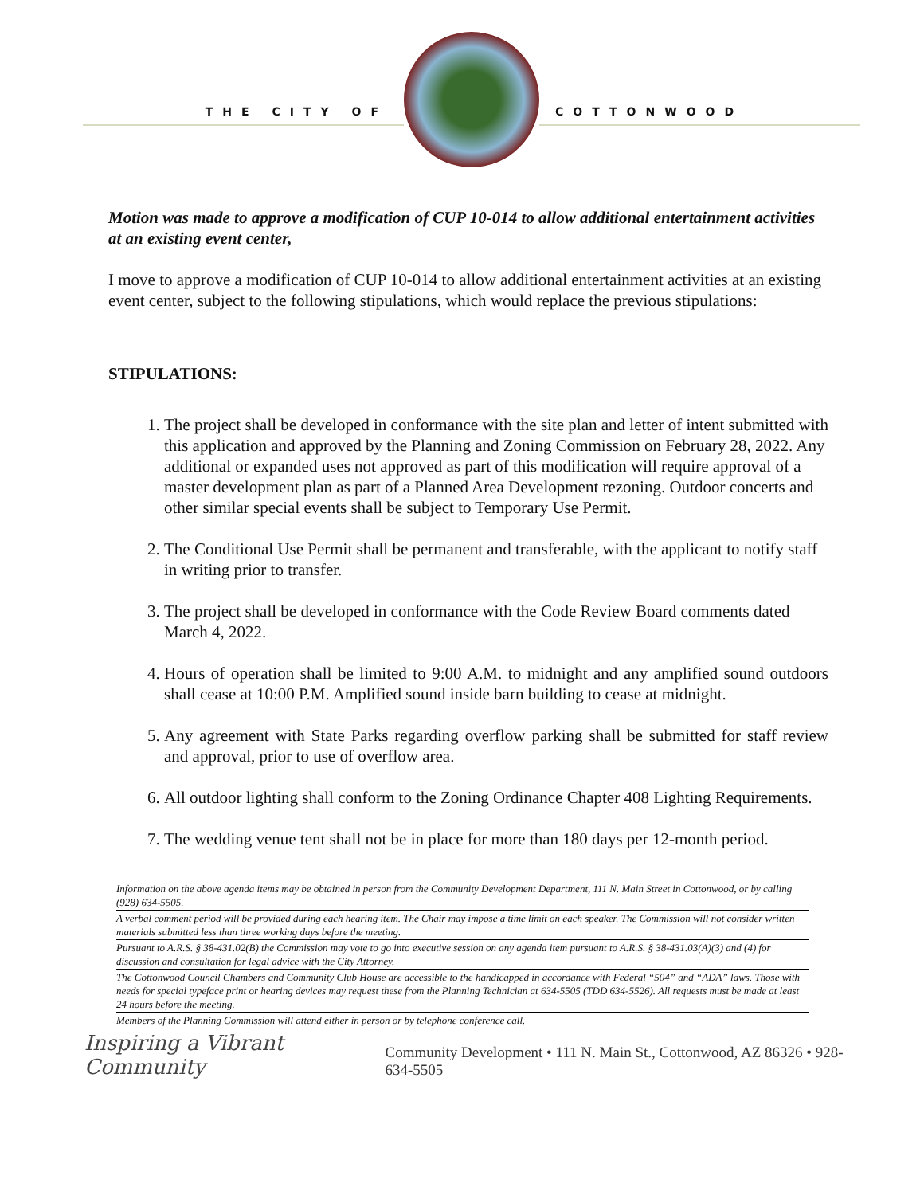THE CITY OF COTTONWOOD
Motion was made to approve a modification of CUP 10-014 to allow additional entertainment activities at an existing event center,
I move to approve a modification of CUP 10-014 to allow additional entertainment activities at an existing event center, subject to the following stipulations, which would replace the previous stipulations:
STIPULATIONS:
1. The project shall be developed in conformance with the site plan and letter of intent submitted with this application and approved by the Planning and Zoning Commission on February 28, 2022. Any additional or expanded uses not approved as part of this modification will require approval of a master development plan as part of a Planned Area Development rezoning. Outdoor concerts and other similar special events shall be subject to Temporary Use Permit.
2. The Conditional Use Permit shall be permanent and transferable, with the applicant to notify staff in writing prior to transfer.
3. The project shall be developed in conformance with the Code Review Board comments dated March 4, 2022.
4. Hours of operation shall be limited to 9:00 A.M. to midnight and any amplified sound outdoors shall cease at 10:00 P.M. Amplified sound inside barn building to cease at midnight.
5. Any agreement with State Parks regarding overflow parking shall be submitted for staff review and approval, prior to use of overflow area.
6. All outdoor lighting shall conform to the Zoning Ordinance Chapter 408 Lighting Requirements.
7. The wedding venue tent shall not be in place for more than 180 days per 12-month period.
Information on the above agenda items may be obtained in person from the Community Development Department, 111 N. Main Street in Cottonwood, or by calling (928) 634-5505.
A verbal comment period will be provided during each hearing item. The Chair may impose a time limit on each speaker. The Commission will not consider written materials submitted less than three working days before the meeting.
Pursuant to A.R.S. § 38-431.02(B) the Commission may vote to go into executive session on any agenda item pursuant to A.R.S. § 38-431.03(A)(3) and (4) for discussion and consultation for legal advice with the City Attorney.
The Cottonwood Council Chambers and Community Club House are accessible to the handicapped in accordance with Federal “504” and “ADA” laws. Those with needs for special typeface print or hearing devices may request these from the Planning Technician at 634-5505 (TDD 634-5526). All requests must be made at least 24 hours before the meeting.
Members of the Planning Commission will attend either in person or by telephone conference call.
Inspiring a Vibrant Community
Community Development • 111 N. Main St., Cottonwood, AZ 86326 • 928-634-5505